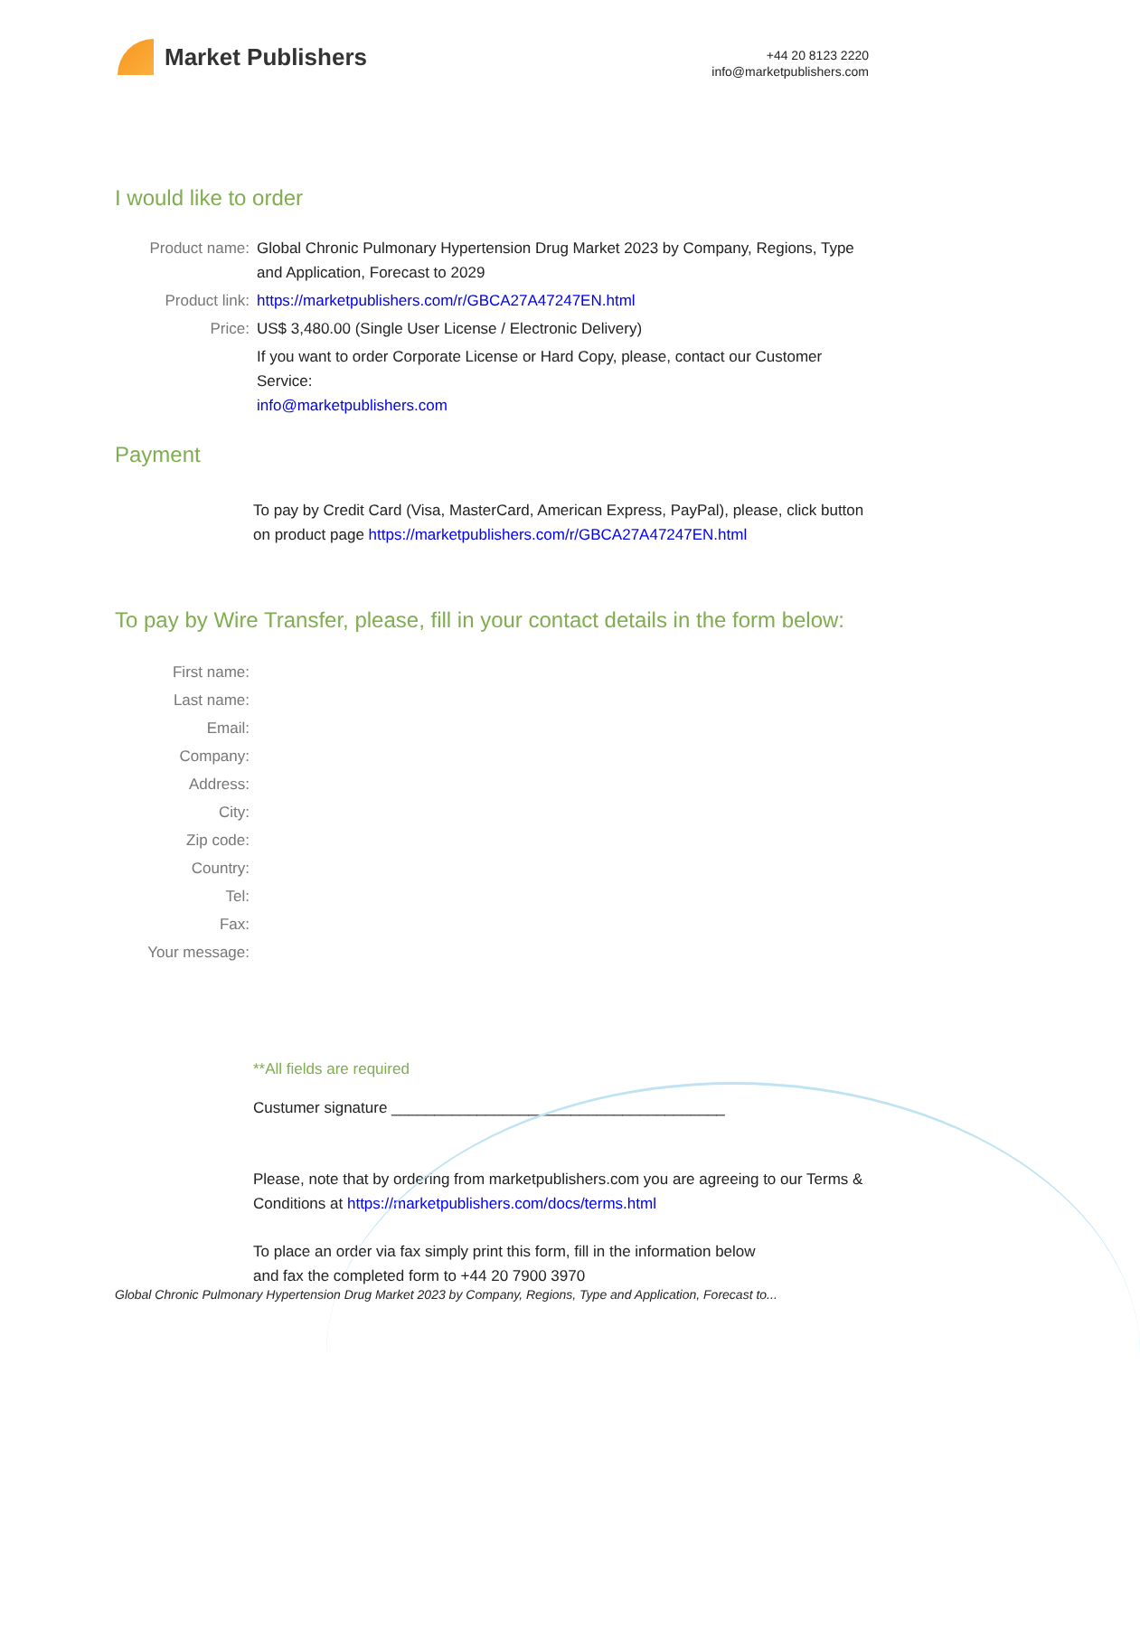Market Publishers
+44 20 8123 2220
info@marketpublishers.com
I would like to order
| Product name: | Global Chronic Pulmonary Hypertension Drug Market 2023 by Company, Regions, Type and Application, Forecast to 2029 |
| Product link: | https://marketpublishers.com/r/GBCA27A47247EN.html |
| Price: | US$ 3,480.00 (Single User License / Electronic Delivery) |
| | If you want to order Corporate License or Hard Copy, please, contact our Customer Service: info@marketpublishers.com |
Payment
To pay by Credit Card (Visa, MasterCard, American Express, PayPal), please, click button on product page https://marketpublishers.com/r/GBCA27A47247EN.html
To pay by Wire Transfer, please, fill in your contact details in the form below:
| First name: | |
| Last name: | |
| Email: | |
| Company: | |
| Address: | |
| City: | |
| Zip code: | |
| Country: | |
| Tel: | |
| Fax: | |
| Your message: | |
**All fields are required
Custumer signature _______________________________________
Please, note that by ordering from marketpublishers.com you are agreeing to our Terms & Conditions at https://marketpublishers.com/docs/terms.html
To place an order via fax simply print this form, fill in the information below
and fax the completed form to +44 20 7900 3970
Global Chronic Pulmonary Hypertension Drug Market 2023 by Company, Regions, Type and Application, Forecast to...